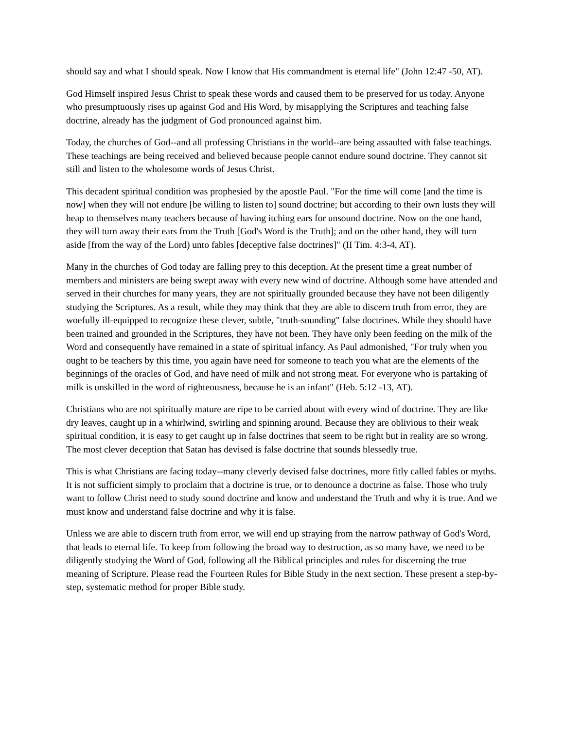should say and what I should speak. Now I know that His commandment is eternal life" (John 12:47 -50, AT).
God Himself inspired Jesus Christ to speak these words and caused them to be preserved for us today. Anyone who presumptuously rises up against God and His Word, by misapplying the Scriptures and teaching false doctrine, already has the judgment of God pronounced against him.
Today, the churches of God--and all professing Christians in the world--are being assaulted with false teachings. These teachings are being received and believed because people cannot endure sound doctrine. They cannot sit still and listen to the wholesome words of Jesus Christ.
This decadent spiritual condition was prophesied by the apostle Paul. "For the time will come [and the time is now] when they will not endure [be willing to listen to] sound doctrine; but according to their own lusts they will heap to themselves many teachers because of having itching ears for unsound doctrine. Now on the one hand, they will turn away their ears from the Truth [God's Word is the Truth]; and on the other hand, they will turn aside [from the way of the Lord) unto fables [deceptive false doctrines]" (II Tim. 4:3-4, AT).
Many in the churches of God today are falling prey to this deception. At the present time a great number of members and ministers are being swept away with every new wind of doctrine. Although some have attended and served in their churches for many years, they are not spiritually grounded because they have not been diligently studying the Scriptures. As a result, while they may think that they are able to discern truth from error, they are woefully ill-equipped to recognize these clever, subtle, "truth-sounding" false doctrines. While they should have been trained and grounded in the Scriptures, they have not been. They have only been feeding on the milk of the Word and consequently have remained in a state of spiritual infancy. As Paul admonished, "For truly when you ought to be teachers by this time, you again have need for someone to teach you what are the elements of the beginnings of the oracles of God, and have need of milk and not strong meat. For everyone who is partaking of milk is unskilled in the word of righteousness, because he is an infant" (Heb. 5:12 -13, AT).
Christians who are not spiritually mature are ripe to be carried about with every wind of doctrine. They are like dry leaves, caught up in a whirlwind, swirling and spinning around. Because they are oblivious to their weak spiritual condition, it is easy to get caught up in false doctrines that seem to be right but in reality are so wrong. The most clever deception that Satan has devised is false doctrine that sounds blessedly true.
This is what Christians are facing today--many cleverly devised false doctrines, more fitly called fables or myths. It is not sufficient simply to proclaim that a doctrine is true, or to denounce a doctrine as false. Those who truly want to follow Christ need to study sound doctrine and know and understand the Truth and why it is true. And we must know and understand false doctrine and why it is false.
Unless we are able to discern truth from error, we will end up straying from the narrow pathway of God's Word, that leads to eternal life. To keep from following the broad way to destruction, as so many have, we need to be diligently studying the Word of God, following all the Biblical principles and rules for discerning the true meaning of Scripture. Please read the Fourteen Rules for Bible Study in the next section. These present a step-by-step, systematic method for proper Bible study.